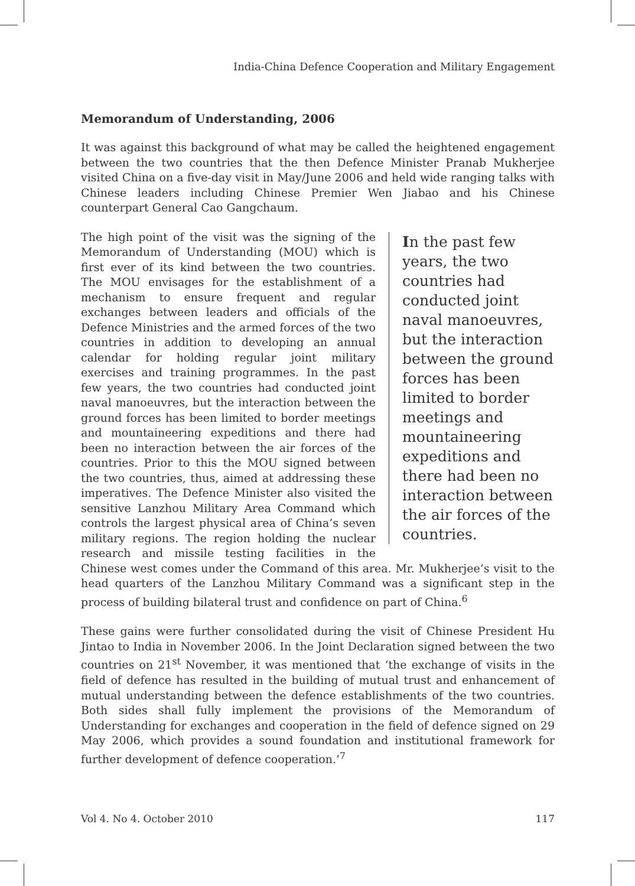India-China Defence Cooperation and Military Engagement
Memorandum of Understanding, 2006
It was against this background of what may be called the heightened engagement between the two countries that the then Defence Minister Pranab Mukherjee visited China on a five-day visit in May/June 2006 and held wide ranging talks with Chinese leaders including Chinese Premier Wen Jiabao and his Chinese counterpart General Cao Gangchaum.
In the past few years, the two countries had conducted joint naval manoeuvres, but the interaction between the ground forces has been limited to border meetings and mountaineering expeditions and there had been no interaction between the air forces of the countries.
The high point of the visit was the signing of the Memorandum of Understanding (MOU) which is first ever of its kind between the two countries. The MOU envisages for the establishment of a mechanism to ensure frequent and regular exchanges between leaders and officials of the Defence Ministries and the armed forces of the two countries in addition to developing an annual calendar for holding regular joint military exercises and training programmes. In the past few years, the two countries had conducted joint naval manoeuvres, but the interaction between the ground forces has been limited to border meetings and mountaineering expeditions and there had been no interaction between the air forces of the countries. Prior to this the MOU signed between the two countries, thus, aimed at addressing these imperatives. The Defence Minister also visited the sensitive Lanzhou Military Area Command which controls the largest physical area of China’s seven military regions. The region holding the nuclear research and missile testing facilities in the Chinese west comes under the Command of this area. Mr. Mukherjee’s visit to the head quarters of the Lanzhou Military Command was a significant step in the process of building bilateral trust and confidence on part of China.<sup>6</sup>
These gains were further consolidated during the visit of Chinese President Hu Jintao to India in November 2006. In the Joint Declaration signed between the two countries on 21<sup>st</sup> November, it was mentioned that ‘the exchange of visits in the field of defence has resulted in the building of mutual trust and enhancement of mutual understanding between the defence establishments of the two countries. Both sides shall fully implement the provisions of the Memorandum of Understanding for exchanges and cooperation in the field of defence signed on 29 May 2006, which provides a sound foundation and institutional framework for further development of defence cooperation.’<sup>7</sup>
Vol 4. No 4. October 2010 117